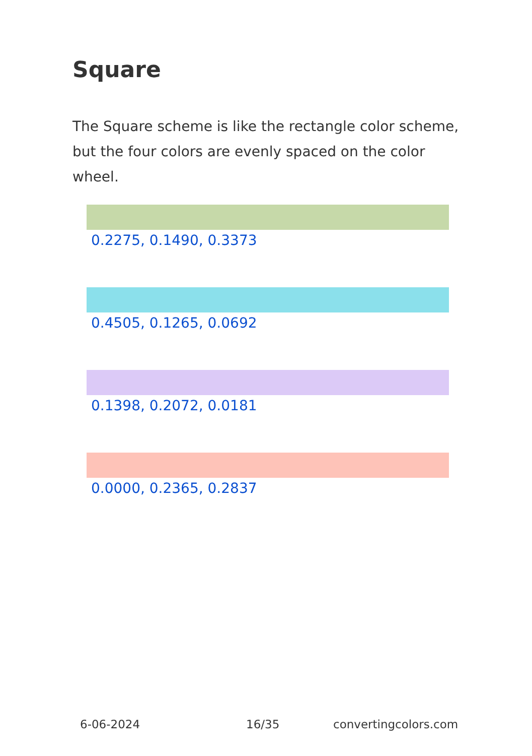Square
The Square scheme is like the rectangle color scheme, but the four colors are evenly spaced on the color wheel.
0.2275, 0.1490, 0.3373
0.4505, 0.1265, 0.0692
0.1398, 0.2072, 0.0181
0.0000, 0.2365, 0.2837
6-06-2024 16/35 convertingcolors.com